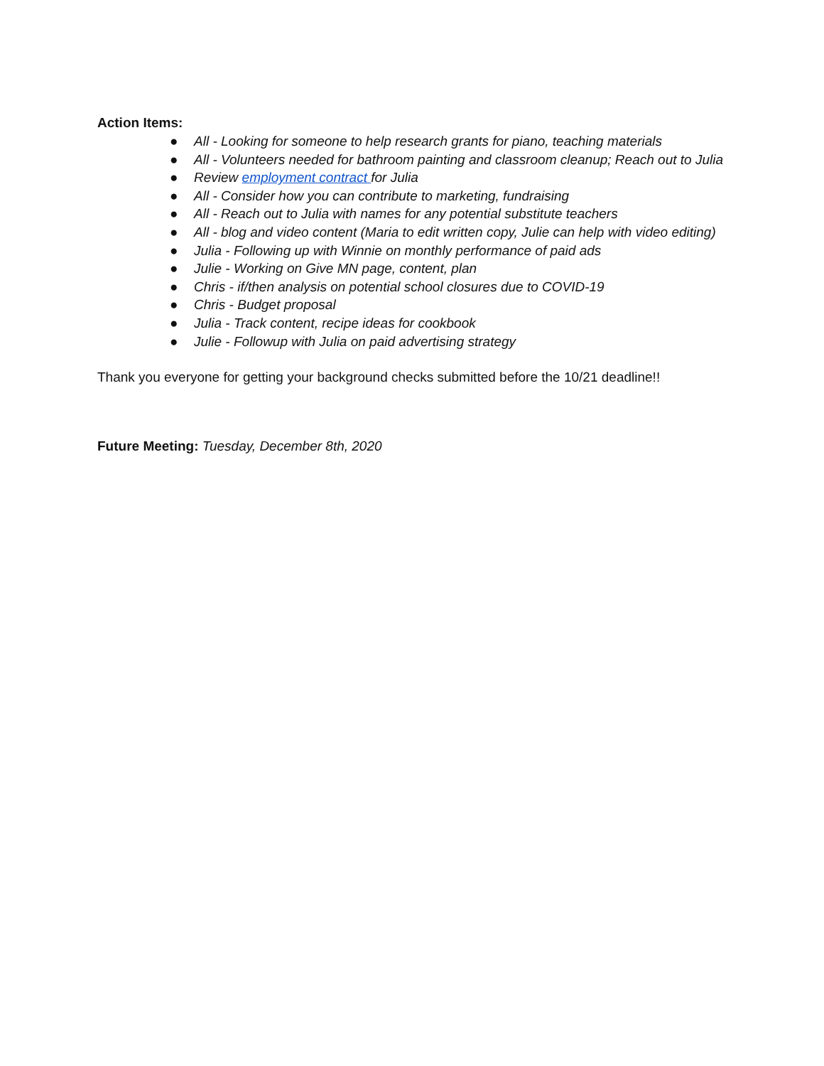Action Items:
● All - Looking for someone to help research grants for piano, teaching materials
● All - Volunteers needed for bathroom painting and classroom cleanup; Reach out to Julia
● Review employment contract for Julia
● All - Consider how you can contribute to marketing, fundraising
● All - Reach out to Julia with names for any potential substitute teachers
● All - blog and video content (Maria to edit written copy, Julie can help with video editing)
● Julia - Following up with Winnie on monthly performance of paid ads
● Julie - Working on Give MN page, content, plan
● Chris - if/then analysis on potential school closures due to COVID-19
● Chris - Budget proposal
● Julia - Track content, recipe ideas for cookbook
● Julie - Followup with Julia on paid advertising strategy
Thank you everyone for getting your background checks submitted before the 10/21 deadline!!
Future Meeting: Tuesday, December 8th, 2020